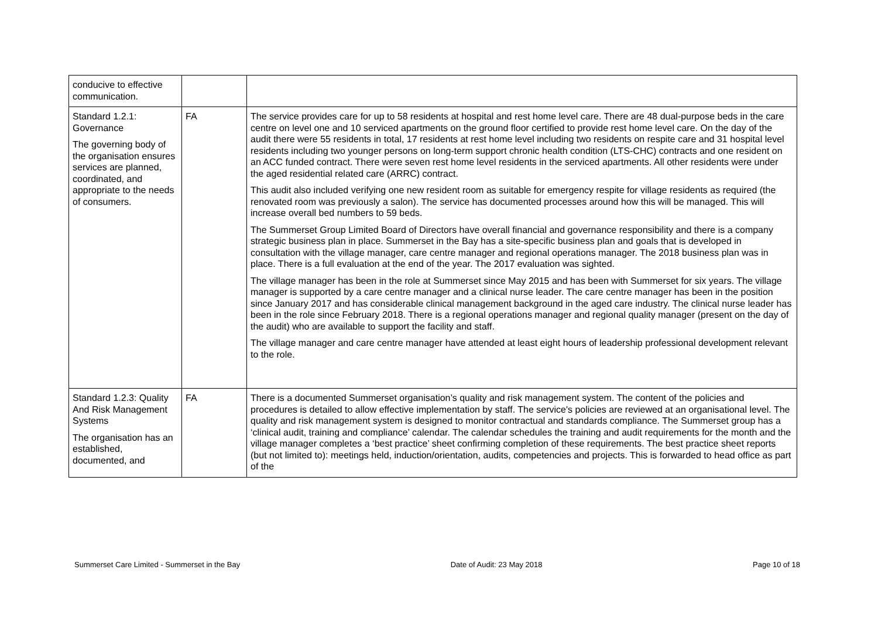| conducive to effective communication. | | |
| Standard 1.2.1: Governance The governing body of the organisation ensures services are planned, coordinated, and appropriate to the needs of consumers. | FA | The service provides care for up to 58 residents at hospital and rest home level care. There are 48 dual-purpose beds in the care centre on level one and 10 serviced apartments on the ground floor certified to provide rest home level care. On the day of the audit there were 55 residents in total, 17 residents at rest home level including two residents on respite care and 31 hospital level residents including two younger persons on long-term support chronic health condition (LTS-CHC) contracts and one resident on an ACC funded contract. There were seven rest home level residents in the serviced apartments. All other residents were under the aged residential related care (ARRC) contract. This audit also included verifying one new resident room as suitable for emergency respite for village residents as required (the renovated room was previously a salon). The service has documented processes around how this will be managed. This will increase overall bed numbers to 59 beds. The Summerset Group Limited Board of Directors have overall financial and governance responsibility and there is a company strategic business plan in place. Summerset in the Bay has a site-specific business plan and goals that is developed in consultation with the village manager, care centre manager and regional operations manager. The 2018 business plan was in place. There is a full evaluation at the end of the year. The 2017 evaluation was sighted. The village manager has been in the role at Summerset since May 2015 and has been with Summerset for six years. The village manager is supported by a care centre manager and a clinical nurse leader. The care centre manager has been in the position since January 2017 and has considerable clinical management background in the aged care industry. The clinical nurse leader has been in the role since February 2018. There is a regional operations manager and regional quality manager (present on the day of the audit) who are available to support the facility and staff. The village manager and care centre manager have attended at least eight hours of leadership professional development relevant to the role. |
| Standard 1.2.3: Quality And Risk Management Systems The organisation has an established, documented, and | FA | There is a documented Summerset organisation’s quality and risk management system. The content of the policies and procedures is detailed to allow effective implementation by staff. The service's policies are reviewed at an organisational level. The quality and risk management system is designed to monitor contractual and standards compliance. The Summerset group has a ‘clinical audit, training and compliance’ calendar. The calendar schedules the training and audit requirements for the month and the village manager completes a ‘best practice’ sheet confirming completion of these requirements. The best practice sheet reports (but not limited to): meetings held, induction/orientation, audits, competencies and projects. This is forwarded to head office as part of the |
Summerset Care Limited - Summerset in the Bay Date of Audit: 23 May 2018 Page 10 of 18